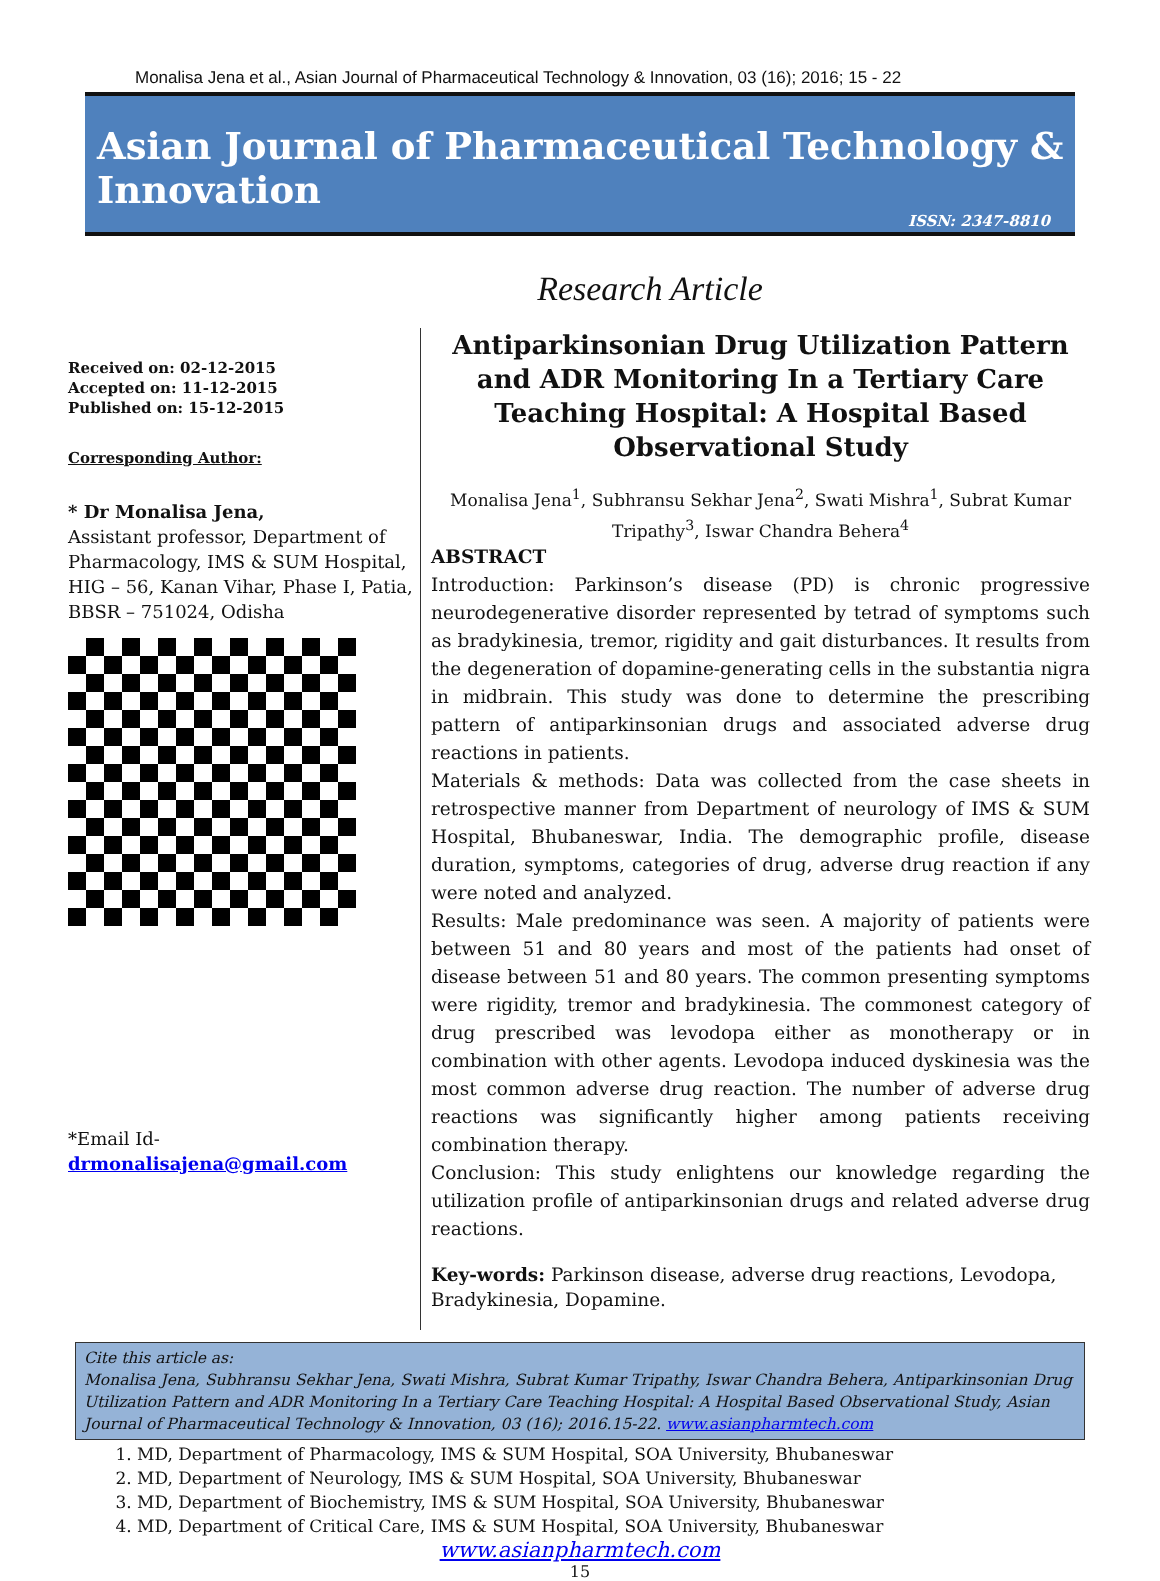Monalisa Jena et al., Asian Journal of Pharmaceutical Technology & Innovation, 03 (16); 2016; 15 - 22
Asian Journal of Pharmaceutical Technology & Innovation
ISSN: 2347-8810
Research Article
Received on: 02-12-2015
Accepted on: 11-12-2015
Published on: 15-12-2015
Corresponding Author:
* Dr Monalisa Jena,
Assistant professor, Department of Pharmacology, IMS & SUM Hospital, HIG – 56, Kanan Vihar, Phase I, Patia, BBSR – 751024, Odisha
*Email Id-
drmonalisajena@gmail.com
Antiparkinsonian Drug Utilization Pattern and ADR Monitoring In a Tertiary Care Teaching Hospital: A Hospital Based Observational Study
Monalisa Jena<sup>1</sup>, Subhransu Sekhar Jena<sup>2</sup>, Swati Mishra<sup>1</sup>, Subrat Kumar Tripathy<sup>3</sup>, Iswar Chandra Behera<sup>4</sup>
ABSTRACT
Introduction: Parkinson’s disease (PD) is chronic progressive neurodegenerative disorder represented by tetrad of symptoms such as bradykinesia, tremor, rigidity and gait disturbances. It results from the degeneration of dopamine-generating cells in the substantia nigra in midbrain. This study was done to determine the prescribing pattern of antiparkinsonian drugs and associated adverse drug reactions in patients.
Materials & methods: Data was collected from the case sheets in retrospective manner from Department of neurology of IMS & SUM Hospital, Bhubaneswar, India. The demographic profile, disease duration, symptoms, categories of drug, adverse drug reaction if any were noted and analyzed.
Results: Male predominance was seen. A majority of patients were between 51 and 80 years and most of the patients had onset of disease between 51 and 80 years. The common presenting symptoms were rigidity, tremor and bradykinesia. The commonest category of drug prescribed was levodopa either as monotherapy or in combination with other agents. Levodopa induced dyskinesia was the most common adverse drug reaction. The number of adverse drug reactions was significantly higher among patients receiving combination therapy.
Conclusion: This study enlightens our knowledge regarding the utilization profile of antiparkinsonian drugs and related adverse drug reactions.
Key-words: Parkinson disease, adverse drug reactions, Levodopa, Bradykinesia, Dopamine.
Cite this article as:
Monalisa Jena, Subhransu Sekhar Jena, Swati Mishra, Subrat Kumar Tripathy, Iswar Chandra Behera, Antiparkinsonian Drug Utilization Pattern and ADR Monitoring In a Tertiary Care Teaching Hospital: A Hospital Based Observational Study, Asian Journal of Pharmaceutical Technology & Innovation, 03 (16); 2016.15-22. www.asianpharmtech.com
1. MD, Department of Pharmacology, IMS & SUM Hospital, SOA University, Bhubaneswar
2. MD, Department of Neurology, IMS & SUM Hospital, SOA University, Bhubaneswar
3. MD, Department of Biochemistry, IMS & SUM Hospital, SOA University, Bhubaneswar
4. MD, Department of Critical Care, IMS & SUM Hospital, SOA University, Bhubaneswar
www.asianpharmtech.com
15